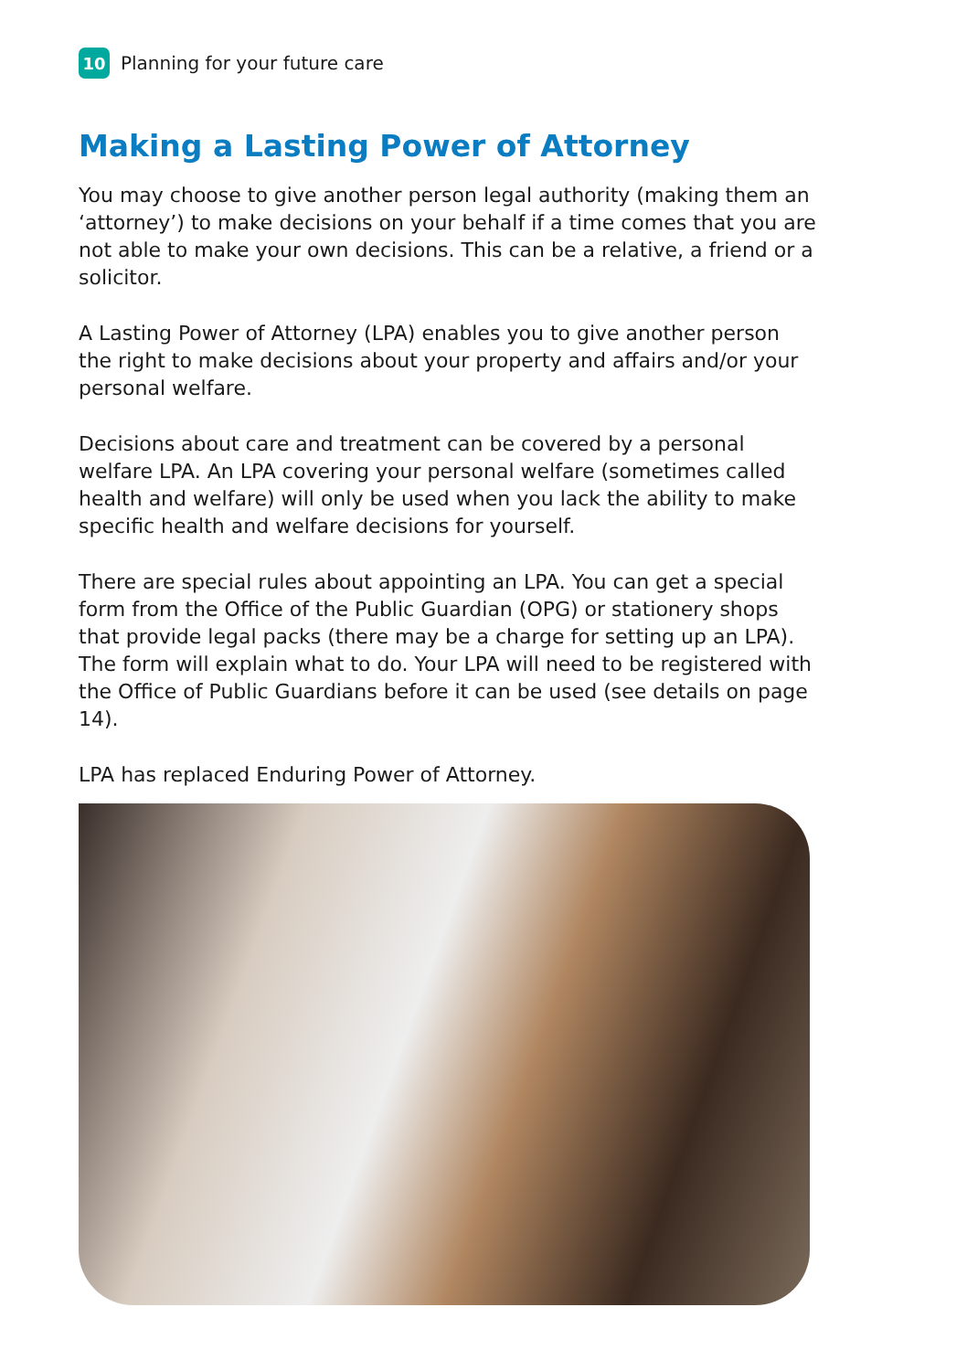10 Planning for your future care
Making a Lasting Power of Attorney
You may choose to give another person legal authority (making them an ‘attorney’) to make decisions on your behalf if a time comes that you are not able to make your own decisions. This can be a relative, a friend or a solicitor.
A Lasting Power of Attorney (LPA) enables you to give another person the right to make decisions about your property and affairs and/or your personal welfare.
Decisions about care and treatment can be covered by a personal welfare LPA. An LPA covering your personal welfare (sometimes called health and welfare) will only be used when you lack the ability to make specific health and welfare decisions for yourself.
There are special rules about appointing an LPA. You can get a special form from the Office of the Public Guardian (OPG) or stationery shops that provide legal packs (there may be a charge for setting up an LPA). The form will explain what to do. Your LPA will need to be registered with the Office of Public Guardians before it can be used (see details on page 14).
LPA has replaced Enduring Power of Attorney.